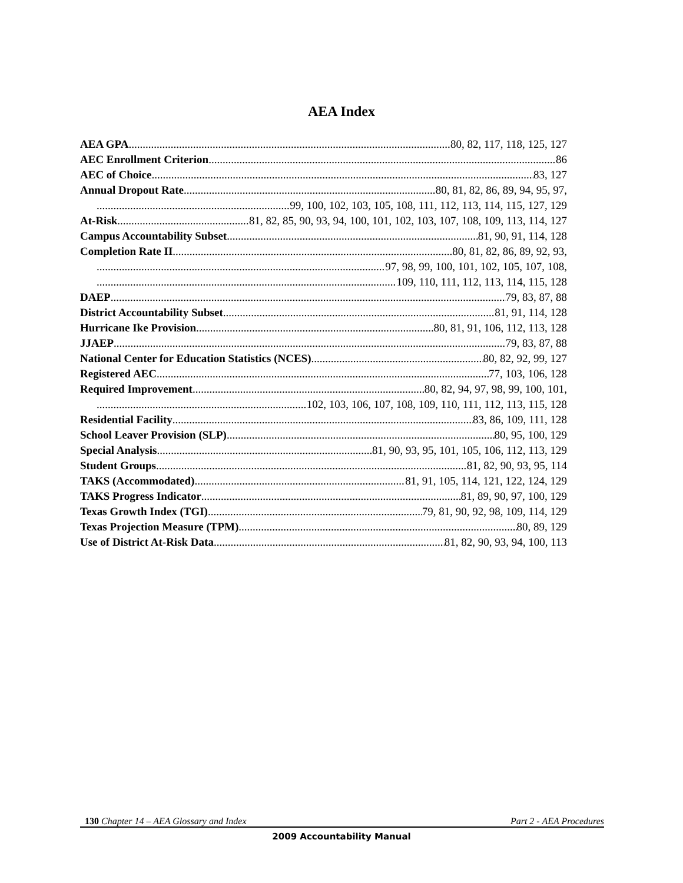AEA Index
AEA GPA 80, 82, 117, 118, 125, 127
AEC Enrollment Criterion 86
AEC of Choice 83, 127
Annual Dropout Rate 80, 81, 82, 86, 89, 94, 95, 97,
99, 100, 102, 103, 105, 108, 111, 112, 113, 114, 115, 127, 129
At-Risk 81, 82, 85, 90, 93, 94, 100, 101, 102, 103, 107, 108, 109, 113, 114, 127
Campus Accountability Subset 81, 90, 91, 114, 128
Completion Rate II 80, 81, 82, 86, 89, 92, 93,
97, 98, 99, 100, 101, 102, 105, 107, 108,
109, 110, 111, 112, 113, 114, 115, 128
DAEP 79, 83, 87, 88
District Accountability Subset 81, 91, 114, 128
Hurricane Ike Provision 80, 81, 91, 106, 112, 113, 128
JJAEP 79, 83, 87, 88
National Center for Education Statistics (NCES) 80, 82, 92, 99, 127
Registered AEC 77, 103, 106, 128
Required Improvement 80, 82, 94, 97, 98, 99, 100, 101,
102, 103, 106, 107, 108, 109, 110, 111, 112, 113, 115, 128
Residential Facility 83, 86, 109, 111, 128
School Leaver Provision (SLP) 80, 95, 100, 129
Special Analysis 81, 90, 93, 95, 101, 105, 106, 112, 113, 129
Student Groups 81, 82, 90, 93, 95, 114
TAKS (Accommodated) 81, 91, 105, 114, 121, 122, 124, 129
TAKS Progress Indicator 81, 89, 90, 97, 100, 129
Texas Growth Index (TGI) 79, 81, 90, 92, 98, 109, 114, 129
Texas Projection Measure (TPM) 80, 89, 129
Use of District At-Risk Data 81, 82, 90, 93, 94, 100, 113
130 Chapter 14 – AEA Glossary and Index Part 2 - AEA Procedures
2009 Accountability Manual